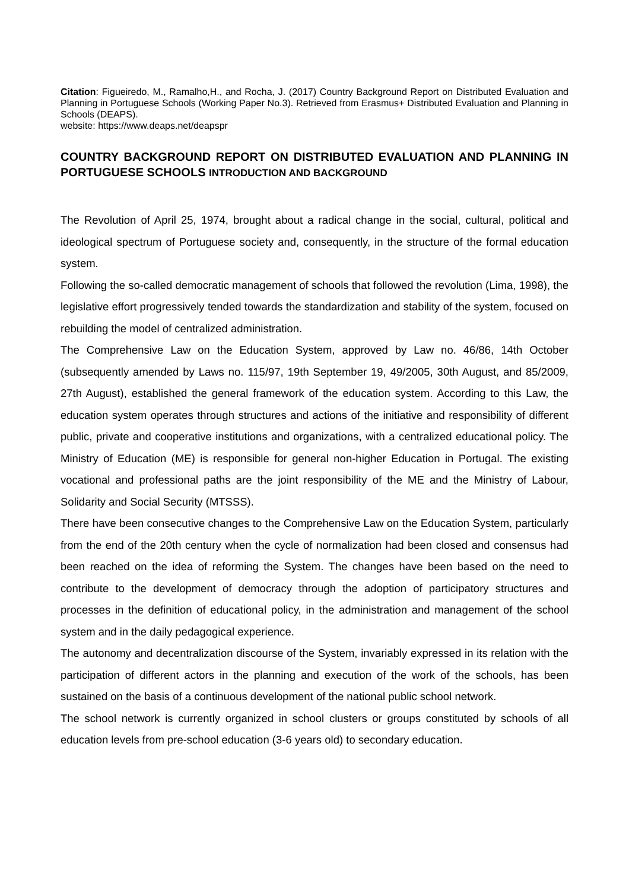Citation: Figueiredo, M., Ramalho,H., and Rocha, J. (2017) Country Background Report on Distributed Evaluation and Planning in Portuguese Schools (Working Paper No.3). Retrieved from Erasmus+ Distributed Evaluation and Planning in Schools (DEAPS).
website: https://www.deaps.net/deapspr
COUNTRY BACKGROUND REPORT ON DISTRIBUTED EVALUATION AND PLANNING IN PORTUGUESE SCHOOLS INTRODUCTION AND BACKGROUND
The Revolution of April 25, 1974, brought about a radical change in the social, cultural, political and ideological spectrum of Portuguese society and, consequently, in the structure of the formal education system.
Following the so-called democratic management of schools that followed the revolution (Lima, 1998), the legislative effort progressively tended towards the standardization and stability of the system, focused on rebuilding the model of centralized administration.
The Comprehensive Law on the Education System, approved by Law no. 46/86, 14th October (subsequently amended by Laws no. 115/97, 19th September 19, 49/2005, 30th August, and 85/2009, 27th August), established the general framework of the education system. According to this Law, the education system operates through structures and actions of the initiative and responsibility of different public, private and cooperative institutions and organizations, with a centralized educational policy. The Ministry of Education (ME) is responsible for general non-higher Education in Portugal. The existing vocational and professional paths are the joint responsibility of the ME and the Ministry of Labour, Solidarity and Social Security (MTSSS).
There have been consecutive changes to the Comprehensive Law on the Education System, particularly from the end of the 20th century when the cycle of normalization had been closed and consensus had been reached on the idea of reforming the System. The changes have been based on the need to contribute to the development of democracy through the adoption of participatory structures and processes in the definition of educational policy, in the administration and management of the school system and in the daily pedagogical experience.
The autonomy and decentralization discourse of the System, invariably expressed in its relation with the participation of different actors in the planning and execution of the work of the schools, has been sustained on the basis of a continuous development of the national public school network.
The school network is currently organized in school clusters or groups constituted by schools of all education levels from pre-school education (3-6 years old) to secondary education.